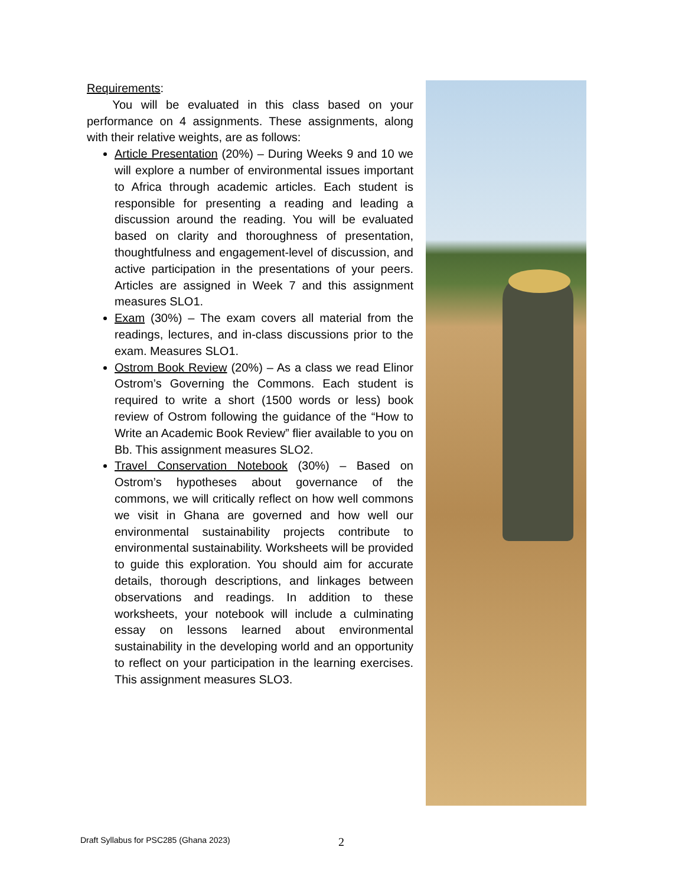Requirements:
You will be evaluated in this class based on your performance on 4 assignments. These assignments, along with their relative weights, are as follows:
Article Presentation (20%) – During Weeks 9 and 10 we will explore a number of environmental issues important to Africa through academic articles. Each student is responsible for presenting a reading and leading a discussion around the reading. You will be evaluated based on clarity and thoroughness of presentation, thoughtfulness and engagement-level of discussion, and active participation in the presentations of your peers. Articles are assigned in Week 7 and this assignment measures SLO1.
Exam (30%) – The exam covers all material from the readings, lectures, and in-class discussions prior to the exam. Measures SLO1.
Ostrom Book Review (20%) – As a class we read Elinor Ostrom’s Governing the Commons. Each student is required to write a short (1500 words or less) book review of Ostrom following the guidance of the “How to Write an Academic Book Review” flier available to you on Bb. This assignment measures SLO2.
Travel Conservation Notebook (30%) – Based on Ostrom’s hypotheses about governance of the commons, we will critically reflect on how well commons we visit in Ghana are governed and how well our environmental sustainability projects contribute to environmental sustainability. Worksheets will be provided to guide this exploration. You should aim for accurate details, thorough descriptions, and linkages between observations and readings. In addition to these worksheets, your notebook will include a culminating essay on lessons learned about environmental sustainability in the developing world and an opportunity to reflect on your participation in the learning exercises. This assignment measures SLO3.
Draft Syllabus for PSC285 (Ghana 2023) 2